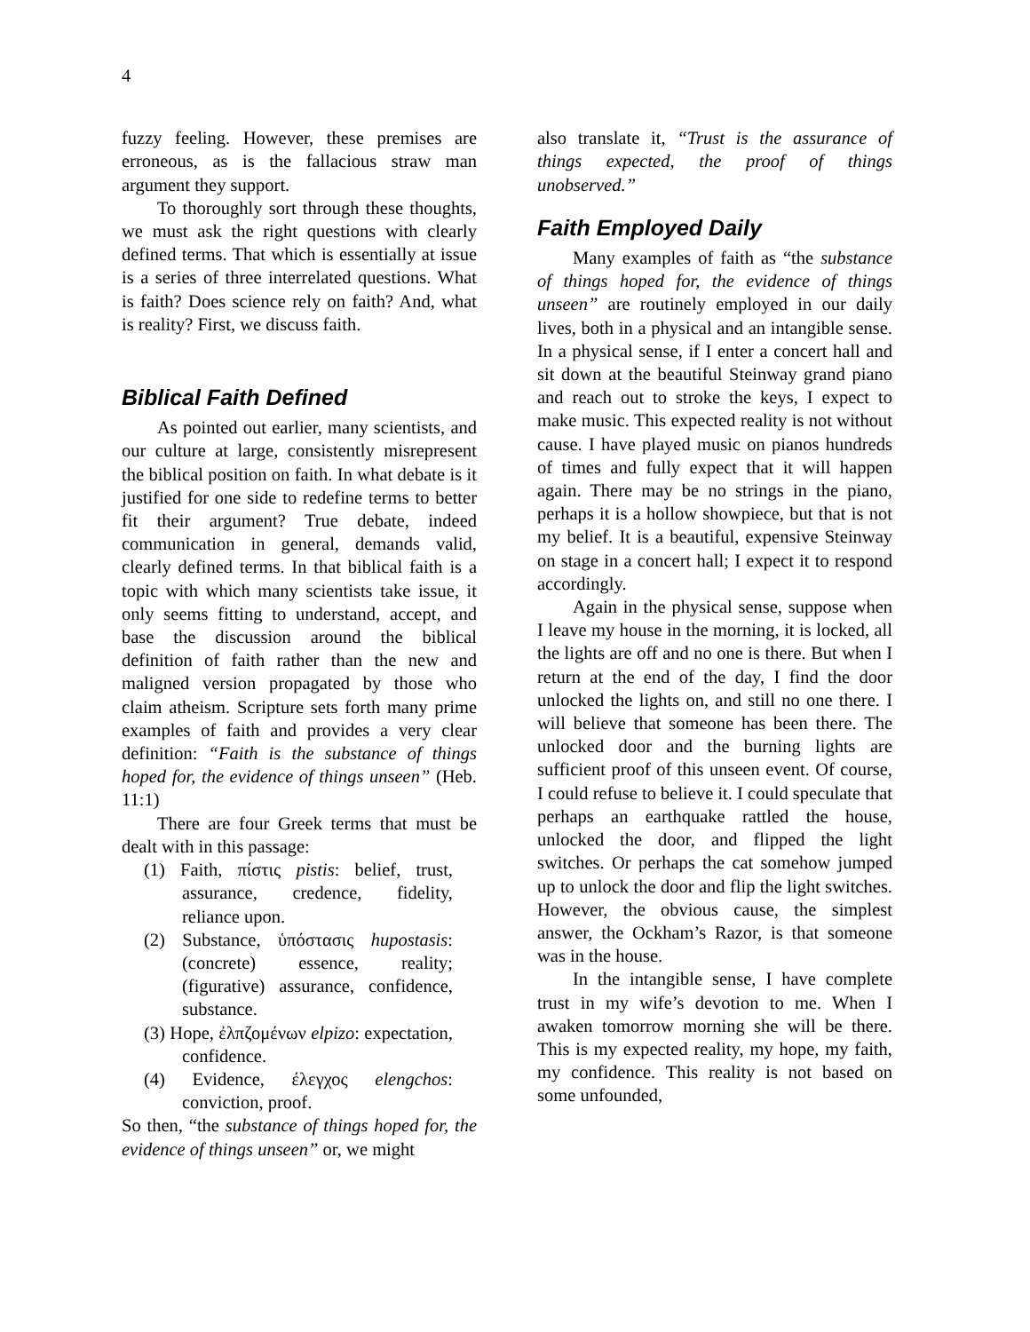4
fuzzy feeling. However, these premises are erroneous, as is the fallacious straw man argument they support.
To thoroughly sort through these thoughts, we must ask the right questions with clearly defined terms. That which is essentially at issue is a series of three interrelated questions. What is faith? Does science rely on faith? And, what is reality? First, we discuss faith.
Biblical Faith Defined
As pointed out earlier, many scientists, and our culture at large, consistently misrepresent the biblical position on faith. In what debate is it justified for one side to redefine terms to better fit their argument? True debate, indeed communication in general, demands valid, clearly defined terms. In that biblical faith is a topic with which many scientists take issue, it only seems fitting to understand, accept, and base the discussion around the biblical definition of faith rather than the new and maligned version propagated by those who claim atheism. Scripture sets forth many prime examples of faith and provides a very clear definition: “Faith is the substance of things hoped for, the evidence of things unseen” (Heb. 11:1)
There are four Greek terms that must be dealt with in this passage:
(1) Faith, πίστις pistis: belief, trust, assurance, credence, fidelity, reliance upon.
(2) Substance, ὑπόστασις hupostasis: (concrete) essence, reality; (figurative) assurance, confidence, substance.
(3) Hope, ἐλπζομένων elpizo: expectation, confidence.
(4) Evidence, έλεγχος elengchos: conviction, proof.
So then, “the substance of things hoped for, the evidence of things unseen” or, we might
also translate it, “Trust is the assurance of things expected, the proof of things unobserved.”
Faith Employed Daily
Many examples of faith as “the substance of things hoped for, the evidence of things unseen” are routinely employed in our daily lives, both in a physical and an intangible sense. In a physical sense, if I enter a concert hall and sit down at the beautiful Steinway grand piano and reach out to stroke the keys, I expect to make music. This expected reality is not without cause. I have played music on pianos hundreds of times and fully expect that it will happen again. There may be no strings in the piano, perhaps it is a hollow showpiece, but that is not my belief. It is a beautiful, expensive Steinway on stage in a concert hall; I expect it to respond accordingly.
Again in the physical sense, suppose when I leave my house in the morning, it is locked, all the lights are off and no one is there. But when I return at the end of the day, I find the door unlocked the lights on, and still no one there. I will believe that someone has been there. The unlocked door and the burning lights are sufficient proof of this unseen event. Of course, I could refuse to believe it. I could speculate that perhaps an earthquake rattled the house, unlocked the door, and flipped the light switches. Or perhaps the cat somehow jumped up to unlock the door and flip the light switches. However, the obvious cause, the simplest answer, the Ockham’s Razor, is that someone was in the house.
In the intangible sense, I have complete trust in my wife’s devotion to me. When I awaken tomorrow morning she will be there. This is my expected reality, my hope, my faith, my confidence. This reality is not based on some unfounded,